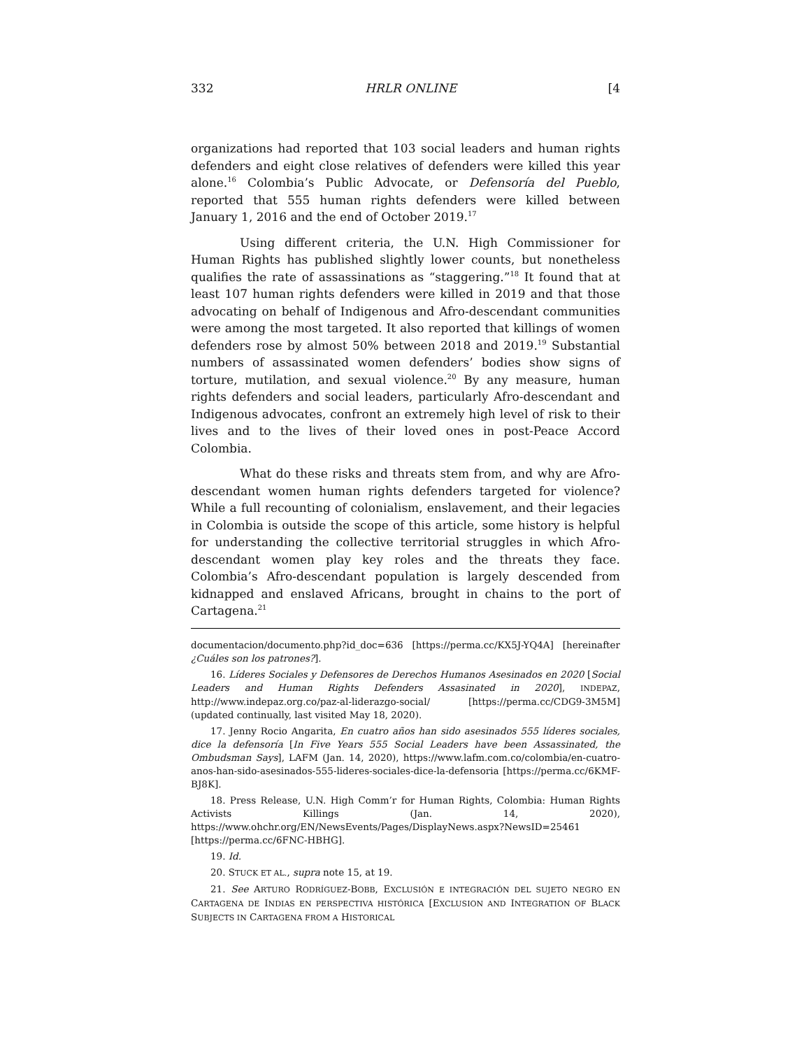332 HRLR ONLINE [4
organizations had reported that 103 social leaders and human rights defenders and eight close relatives of defenders were killed this year alone.<sup>16</sup> Colombia’s Public Advocate, or Defensoría del Pueblo, reported that 555 human rights defenders were killed between January 1, 2016 and the end of October 2019.<sup>17</sup>
Using different criteria, the U.N. High Commissioner for Human Rights has published slightly lower counts, but nonetheless qualifies the rate of assassinations as “staggering.”<sup>18</sup> It found that at least 107 human rights defenders were killed in 2019 and that those advocating on behalf of Indigenous and Afro-descendant communities were among the most targeted. It also reported that killings of women defenders rose by almost 50% between 2018 and 2019.<sup>19</sup> Substantial numbers of assassinated women defenders’ bodies show signs of torture, mutilation, and sexual violence.<sup>20</sup> By any measure, human rights defenders and social leaders, particularly Afro-descendant and Indigenous advocates, confront an extremely high level of risk to their lives and to the lives of their loved ones in post-Peace Accord Colombia.
What do these risks and threats stem from, and why are Afro-descendant women human rights defenders targeted for violence? While a full recounting of colonialism, enslavement, and their legacies in Colombia is outside the scope of this article, some history is helpful for understanding the collective territorial struggles in which Afro-descendant women play key roles and the threats they face. Colombia’s Afro-descendant population is largely descended from kidnapped and enslaved Africans, brought in chains to the port of Cartagena.<sup>21</sup>
documentacion/documento.php?id_doc=636 [https://perma.cc/KX5J-YQ4A] [hereinafter ¿Cuáles son los patrones?].
16. Líderes Sociales y Defensores de Derechos Humanos Asesinados en 2020 [Social Leaders and Human Rights Defenders Assasinated in 2020], INDEPAZ, http://www.indepaz.org.co/paz-al-liderazgo-social/ [https://perma.cc/CDG9-3M5M] (updated continually, last visited May 18, 2020).
17. Jenny Rocio Angarita, En cuatro años han sido asesinados 555 líderes sociales, dice la defensoría [In Five Years 555 Social Leaders have been Assassinated, the Ombudsman Says], LAFM (Jan. 14, 2020), https://www.lafm.com.co/colombia/en-cuatro-anos-han-sido-asesinados-555-lideres-sociales-dice-la-defensoria [https://perma.cc/6KMF-BJ8K].
18. Press Release, U.N. High Comm’r for Human Rights, Colombia: Human Rights Activists Killings (Jan. 14, 2020), https://www.ohchr.org/EN/NewsEvents/Pages/DisplayNews.aspx?NewsID=25461 [https://perma.cc/6FNC-HBHG].
19. Id.
20. STUCK ET AL., supra note 15, at 19.
21. See ARTURO RODRÍGUEZ-BOBB, EXCLUSIÓN E INTEGRACIÓN DEL SUJETO NEGRO EN CARTAGENA DE INDIAS EN PERSPECTIVA HISTÓRICA [EXCLUSION AND INTEGRATION OF BLACK SUBJECTS IN CARTAGENA FROM A HISTORICAL